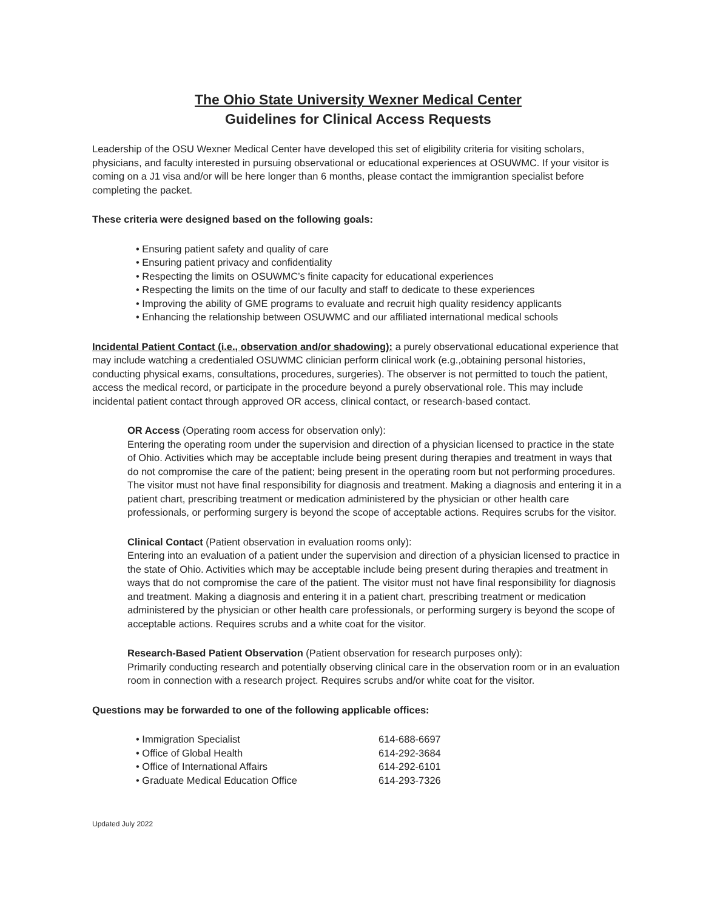The Ohio State University Wexner Medical Center
Guidelines for Clinical Access Requests
Leadership of the OSU Wexner Medical Center have developed this set of eligibility criteria for visiting scholars, physicians, and faculty interested in pursuing observational or educational experiences at OSUWMC. If your visitor is coming on a J1 visa and/or will be here longer than 6 months, please contact the immigrantion specialist before completing the packet.
These criteria were designed based on the following goals:
• Ensuring patient safety and quality of care
• Ensuring patient privacy and confidentiality
• Respecting the limits on OSUWMC’s finite capacity for educational experiences
• Respecting the limits on the time of our faculty and staff to dedicate to these experiences
• Improving the ability of GME programs to evaluate and recruit high quality residency applicants
• Enhancing the relationship between OSUWMC and our affiliated international medical schools
Incidental Patient Contact (i.e., observation and/or shadowing): a purely observational educational experience that may include watching a credentialed OSUWMC clinician perform clinical work (e.g.,obtaining personal histories, conducting physical exams, consultations, procedures, surgeries). The observer is not permitted to touch the patient, access the medical record, or participate in the procedure beyond a purely observational role. This may include incidental patient contact through approved OR access, clinical contact, or research-based contact.
OR Access (Operating room access for observation only):
Entering the operating room under the supervision and direction of a physician licensed to practice in the state of Ohio. Activities which may be acceptable include being present during therapies and treatment in ways that do not compromise the care of the patient; being present in the operating room but not performing procedures. The visitor must not have final responsibility for diagnosis and treatment. Making a diagnosis and entering it in a patient chart, prescribing treatment or medication administered by the physician or other health care professionals, or performing surgery is beyond the scope of acceptable actions. Requires scrubs for the visitor.
Clinical Contact (Patient observation in evaluation rooms only):
Entering into an evaluation of a patient under the supervision and direction of a physician licensed to practice in the state of Ohio. Activities which may be acceptable include being present during therapies and treatment in ways that do not compromise the care of the patient. The visitor must not have final responsibility for diagnosis and treatment. Making a diagnosis and entering it in a patient chart, prescribing treatment or medication administered by the physician or other health care professionals, or performing surgery is beyond the scope of acceptable actions. Requires scrubs and a white coat for the visitor.
Research-Based Patient Observation (Patient observation for research purposes only):
Primarily conducting research and potentially observing clinical care in the observation room or in an evaluation room in connection with a research project. Requires scrubs and/or white coat for the visitor.
Questions may be forwarded to one of the following applicable offices:
• Immigration Specialist 614-688-6697
• Office of Global Health 614-292-3684
• Office of International Affairs 614-292-6101
• Graduate Medical Education Office 614-293-7326
Updated July 2022